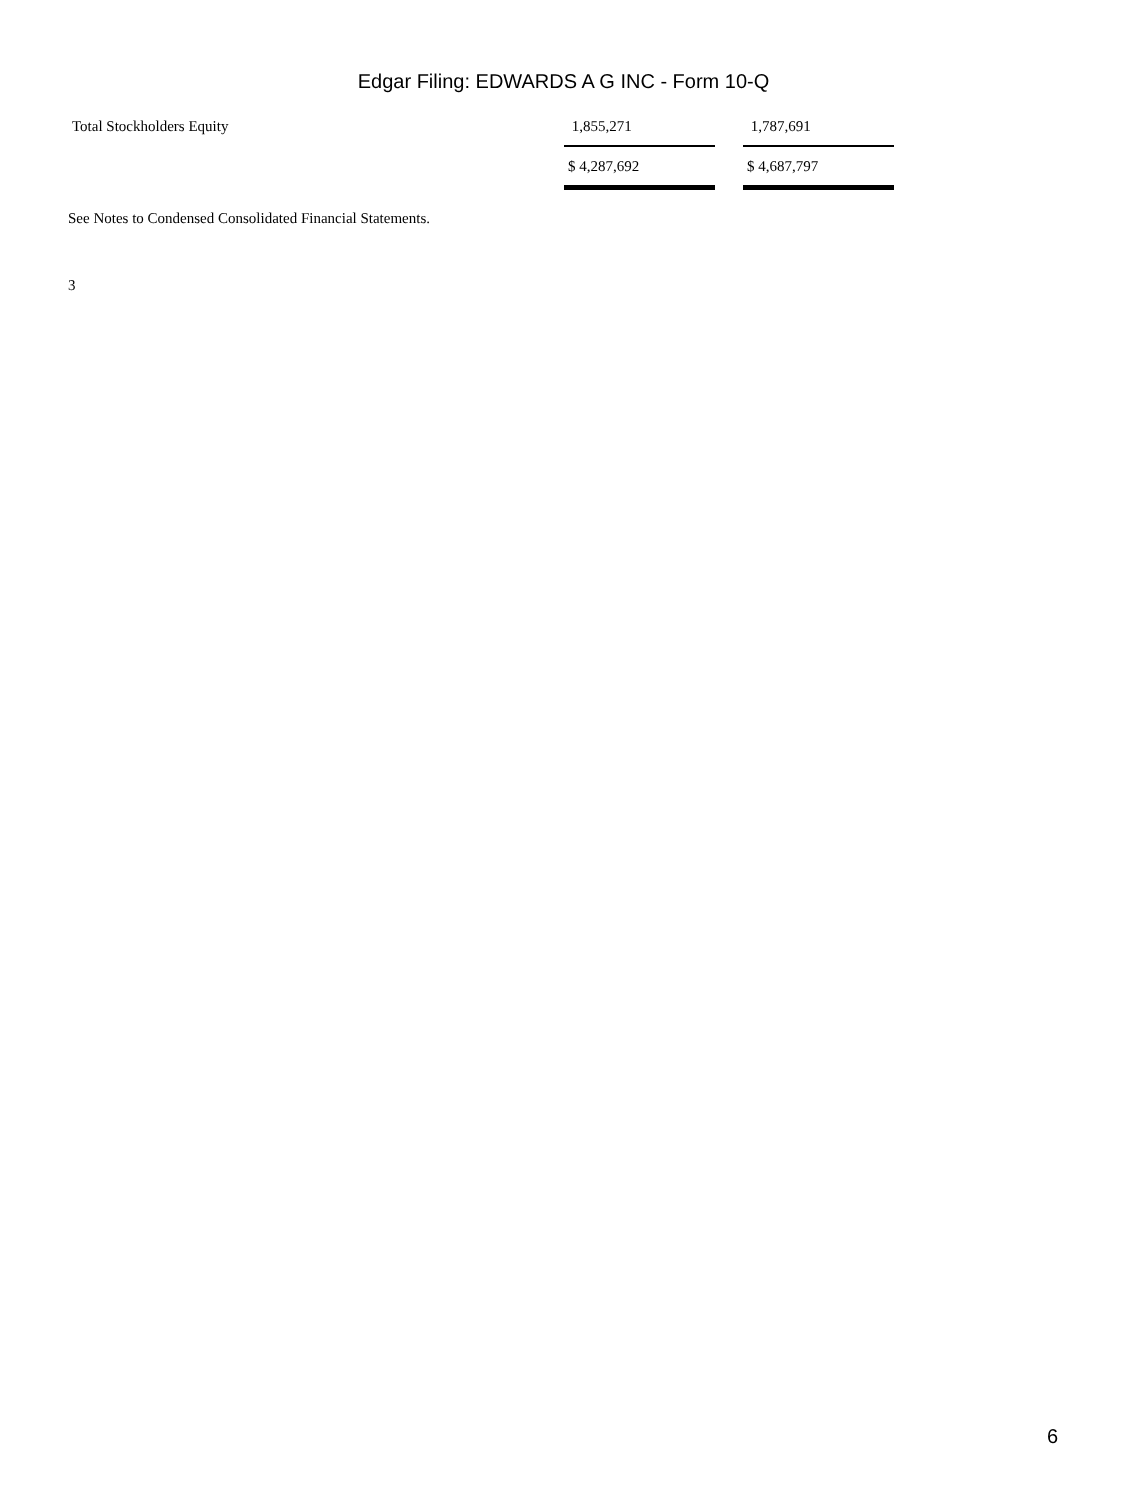Edgar Filing: EDWARDS A G INC - Form 10-Q
| Total Stockholders Equity | | 1,855,271 | | 1,787,691 |
| | | $ 4,287,692 | | $ 4,687,797 |
See Notes to Condensed Consolidated Financial Statements.
3
6